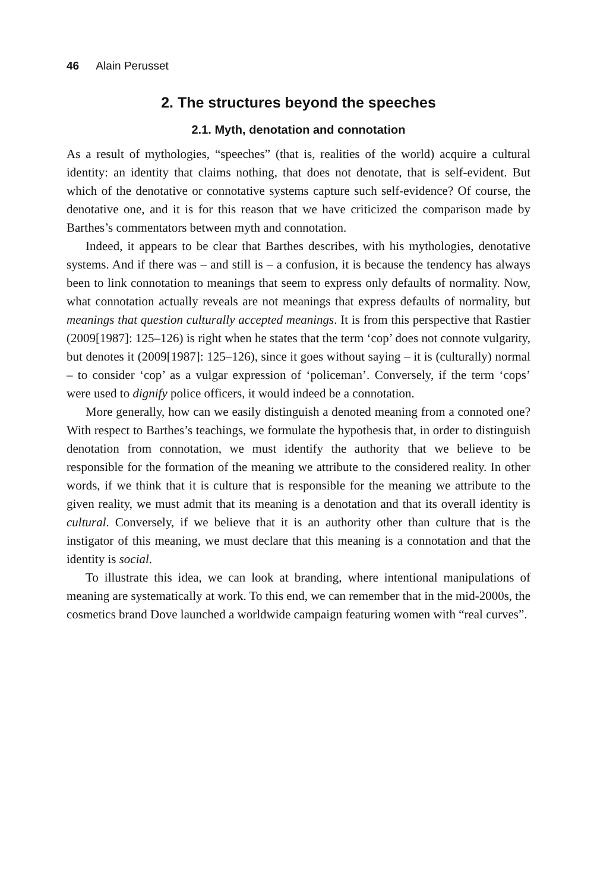46 Alain Perusset
2. The structures beyond the speeches
2.1. Myth, denotation and connotation
As a result of mythologies, “speeches” (that is, realities of the world) acquire a cultural identity: an identity that claims nothing, that does not denotate, that is self-evident. But which of the denotative or connotative systems capture such self-evidence? Of course, the denotative one, and it is for this reason that we have criticized the comparison made by Barthes’s commentators between myth and connotation.
Indeed, it appears to be clear that Barthes describes, with his mythologies, denotative systems. And if there was – and still is – a confusion, it is because the tendency has always been to link connotation to meanings that seem to express only defaults of normality. Now, what connotation actually reveals are not meanings that express defaults of normality, but meanings that question culturally accepted meanings. It is from this perspective that Rastier (2009[1987]: 125–126) is right when he states that the term ‘cop’ does not connote vulgarity, but denotes it (2009[1987]: 125–126), since it goes without saying – it is (culturally) normal – to consider ‘cop’ as a vulgar expression of ‘policeman’. Conversely, if the term ‘cops’ were used to dignify police officers, it would indeed be a connotation.
More generally, how can we easily distinguish a denoted meaning from a connoted one? With respect to Barthes’s teachings, we formulate the hypothesis that, in order to distinguish denotation from connotation, we must identify the authority that we believe to be responsible for the formation of the meaning we attribute to the considered reality. In other words, if we think that it is culture that is responsible for the meaning we attribute to the given reality, we must admit that its meaning is a denotation and that its overall identity is cultural. Conversely, if we believe that it is an authority other than culture that is the instigator of this meaning, we must declare that this meaning is a connotation and that the identity is social.
To illustrate this idea, we can look at branding, where intentional manipulations of meaning are systematically at work. To this end, we can remember that in the mid-2000s, the cosmetics brand Dove launched a worldwide campaign featuring women with “real curves”.